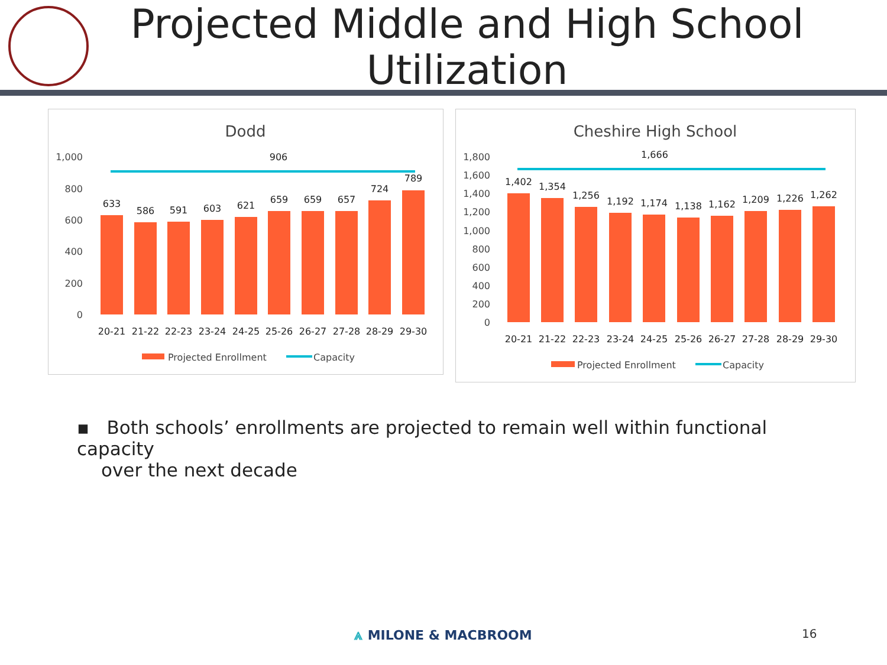Projected Middle and High School
Utilization
Dodd
1,000
800
600
400
200
0
906
633
586
591
603
621
659
659
657
724
789
20-21
21-22
22-23
23-24
24-25
25-26
26-27
27-28
28-29
29-30
Projected Enrollment
Capacity
Cheshire High School
1,800
1,600
1,400
1,200
1,000
800
600
400
200
0
1,666
1,402
1,354
1,256
1,192
1,174
1,138
1,162
1,209
1,226
1,262
20-21
21-22
22-23
23-24
24-25
25-26
26-27
27-28
28-29
29-30
Projected Enrollment
Capacity
▪ Both schools’ enrollments are projected to remain well within functional capacity
over the next decade
⩓ MILONE & MACBROOM 16